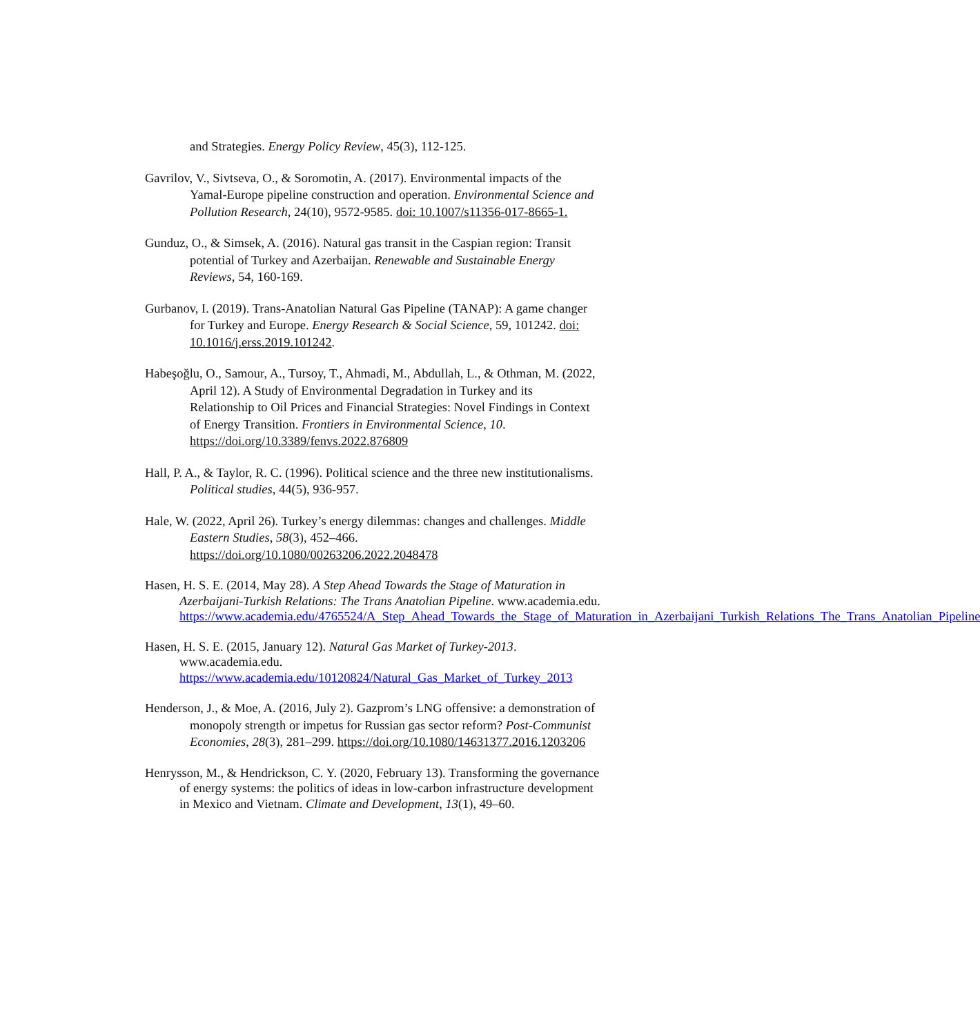and Strategies. Energy Policy Review, 45(3), 112-125.
Gavrilov, V., Sivtseva, O., & Soromotin, A. (2017). Environmental impacts of the Yamal-Europe pipeline construction and operation. Environmental Science and Pollution Research, 24(10), 9572-9585. doi: 10.1007/s11356-017-8665-1.
Gunduz, O., & Simsek, A. (2016). Natural gas transit in the Caspian region: Transit potential of Turkey and Azerbaijan. Renewable and Sustainable Energy Reviews, 54, 160-169.
Gurbanov, I. (2019). Trans-Anatolian Natural Gas Pipeline (TANAP): A game changer for Turkey and Europe. Energy Research & Social Science, 59, 101242. doi: 10.1016/j.erss.2019.101242.
Habeşoğlu, O., Samour, A., Tursoy, T., Ahmadi, M., Abdullah, L., & Othman, M. (2022, April 12). A Study of Environmental Degradation in Turkey and its Relationship to Oil Prices and Financial Strategies: Novel Findings in Context of Energy Transition. Frontiers in Environmental Science, 10. https://doi.org/10.3389/fenvs.2022.876809
Hall, P. A., & Taylor, R. C. (1996). Political science and the three new institutionalisms. Political studies, 44(5), 936-957.
Hale, W. (2022, April 26). Turkey’s energy dilemmas: changes and challenges. Middle Eastern Studies, 58(3), 452–466. https://doi.org/10.1080/00263206.2022.2048478
Hasen, H. S. E. (2014, May 28). A Step Ahead Towards the Stage of Maturation in Azerbaijani-Turkish Relations: The Trans Anatolian Pipeline. www.academia.edu. https://www.academia.edu/4765524/A_Step_Ahead_Towards_the_Stage_of_Maturation_in_Azerbaijani_Turkish_Relations_The_Trans_Anatolian_Pipeline
Hasen, H. S. E. (2015, January 12). Natural Gas Market of Turkey-2013. www.academia.edu. https://www.academia.edu/10120824/Natural_Gas_Market_of_Turkey_2013
Henderson, J., & Moe, A. (2016, July 2). Gazprom’s LNG offensive: a demonstration of monopoly strength or impetus for Russian gas sector reform? Post-Communist Economies, 28(3), 281–299. https://doi.org/10.1080/14631377.2016.1203206
Henrysson, M., & Hendrickson, C. Y. (2020, February 13). Transforming the governance of energy systems: the politics of ideas in low-carbon infrastructure development in Mexico and Vietnam. Climate and Development, 13(1), 49–60.